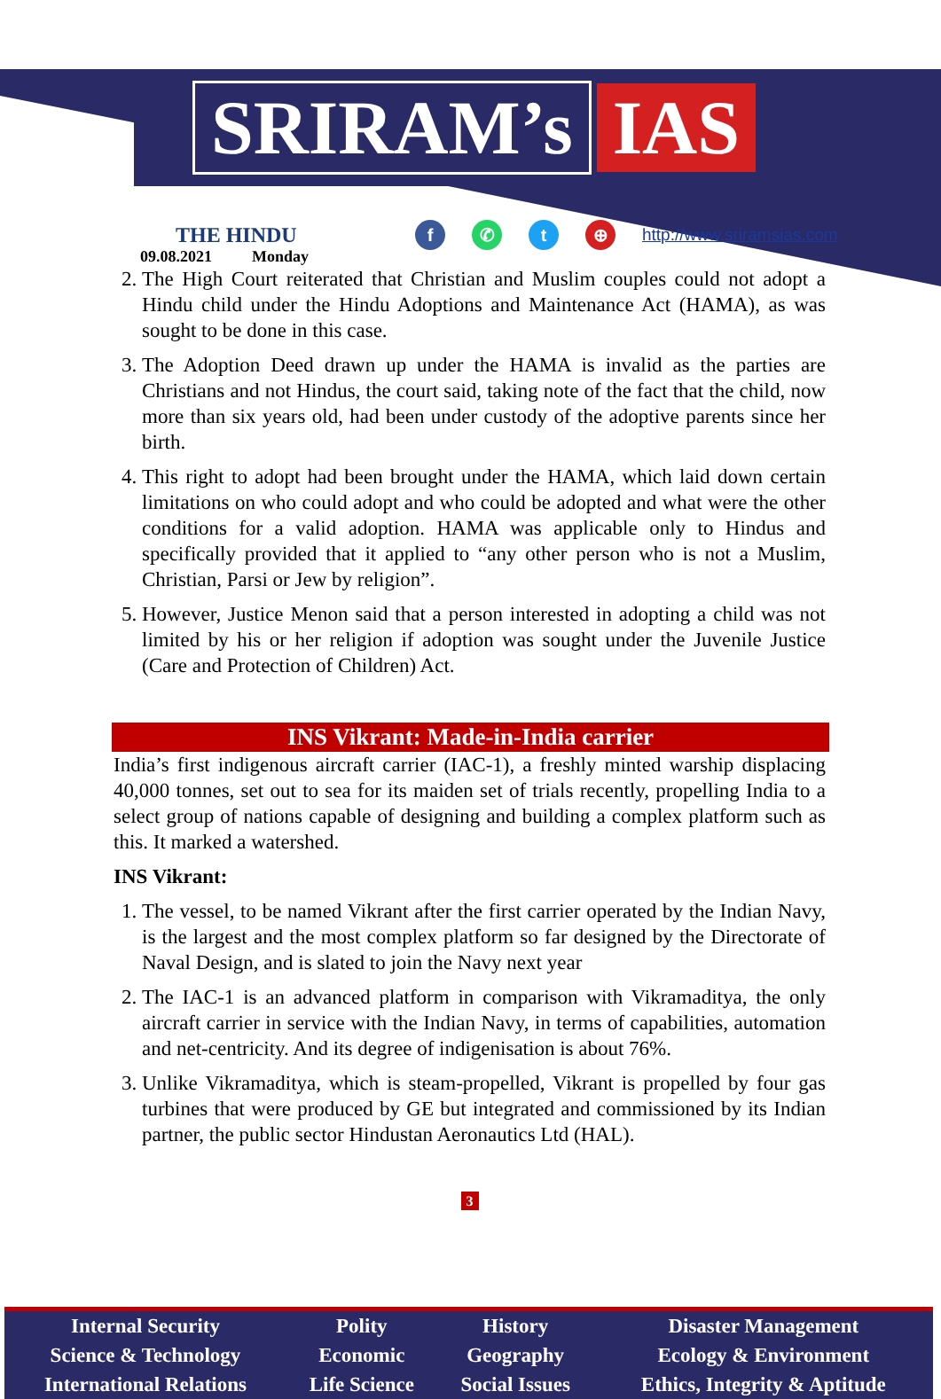SRIRAM’s IAS
THE HINDU
09.08.2021 Monday
f ✆ t ⊕ http://www.sriramsias.com
2. The High Court reiterated that Christian and Muslim couples could not adopt a Hindu child under the Hindu Adoptions and Maintenance Act (HAMA), as was sought to be done in this case.
3. The Adoption Deed drawn up under the HAMA is invalid as the parties are Christians and not Hindus, the court said, taking note of the fact that the child, now more than six years old, had been under custody of the adoptive parents since her birth.
4. This right to adopt had been brought under the HAMA, which laid down certain limitations on who could adopt and who could be adopted and what were the other conditions for a valid adoption. HAMA was applicable only to Hindus and specifically provided that it applied to “any other person who is not a Muslim, Christian, Parsi or Jew by religion”.
5. However, Justice Menon said that a person interested in adopting a child was not limited by his or her religion if adoption was sought under the Juvenile Justice (Care and Protection of Children) Act.
INS Vikrant: Made-in-India carrier
India’s first indigenous aircraft carrier (IAC-1), a freshly minted warship displacing 40,000 tonnes, set out to sea for its maiden set of trials recently, propelling India to a select group of nations capable of designing and building a complex platform such as this. It marked a watershed.
INS Vikrant:
1. The vessel, to be named Vikrant after the first carrier operated by the Indian Navy, is the largest and the most complex platform so far designed by the Directorate of Naval Design, and is slated to join the Navy next year
2. The IAC-1 is an advanced platform in comparison with Vikramaditya, the only aircraft carrier in service with the Indian Navy, in terms of capabilities, automation and net-centricity. And its degree of indigenisation is about 76%.
3. Unlike Vikramaditya, which is steam-propelled, Vikrant is propelled by four gas turbines that were produced by GE but integrated and commissioned by its Indian partner, the public sector Hindustan Aeronautics Ltd (HAL).
3
| Internal Security | Polity | History | Disaster Management |
| Science & Technology | Economic | Geography | Ecology & Environment |
| International Relations | Life Science | Social Issues | Ethics, Integrity & Aptitude |